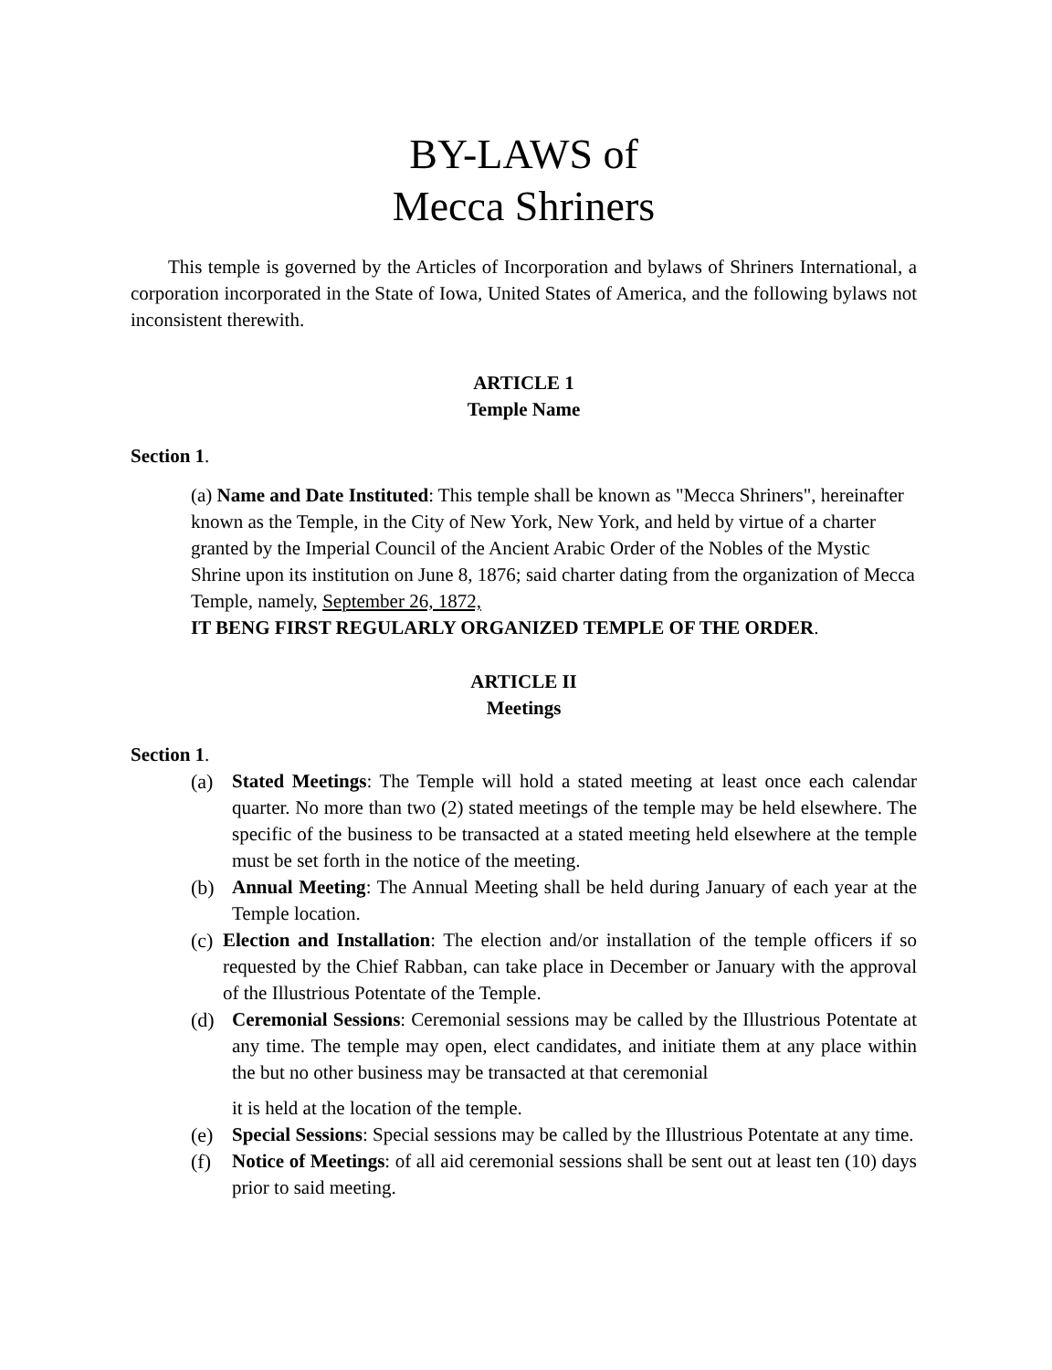BY-LAWS of
Mecca Shriners
This temple is governed by the Articles of Incorporation and bylaws of Shriners International, a corporation incorporated in the State of Iowa, United States of America, and the following bylaws not inconsistent therewith.
ARTICLE 1
Temple Name
Section 1.
(a) Name and Date Instituted: This temple shall be known as "Mecca Shriners", hereinafter known as the Temple, in the City of New York, New York, and held by virtue of a charter granted by the Imperial Council of the Ancient Arabic Order of the Nobles of the Mystic Shrine upon its institution on June 8, 1876; said charter dating from the organization of Mecca Temple, namely, September 26, 1872,
IT BENG FIRST REGULARLY ORGANIZED TEMPLE OF THE ORDER.
ARTICLE II
Meetings
Section 1.
(a) Stated Meetings: The Temple will hold a stated meeting at least once each calendar quarter. No more than two (2) stated meetings of the temple may be held elsewhere. The specific of the business to be transacted at a stated meeting held elsewhere at the temple must be set forth in the notice of the meeting.
(b) Annual Meeting: The Annual Meeting shall be held during January of each year at the Temple location.
(c)
Election and Installation: The election and/or installation of the temple officers if so requested by the Chief Rabban, can take place in December or January with the approval of the Illustrious Potentate of the Temple.
(d) Ceremonial Sessions: Ceremonial sessions may be called by the Illustrious Potentate at any time. The temple may open, elect candidates, and initiate them at any place within the but no other business may be transacted at that ceremonial
it is held at the location of the temple.
(e) Special Sessions: Special sessions may be called by the Illustrious Potentate at any time.
(f) Notice of Meetings: of all aid ceremonial sessions shall be sent out at least ten (10) days prior to said meeting.